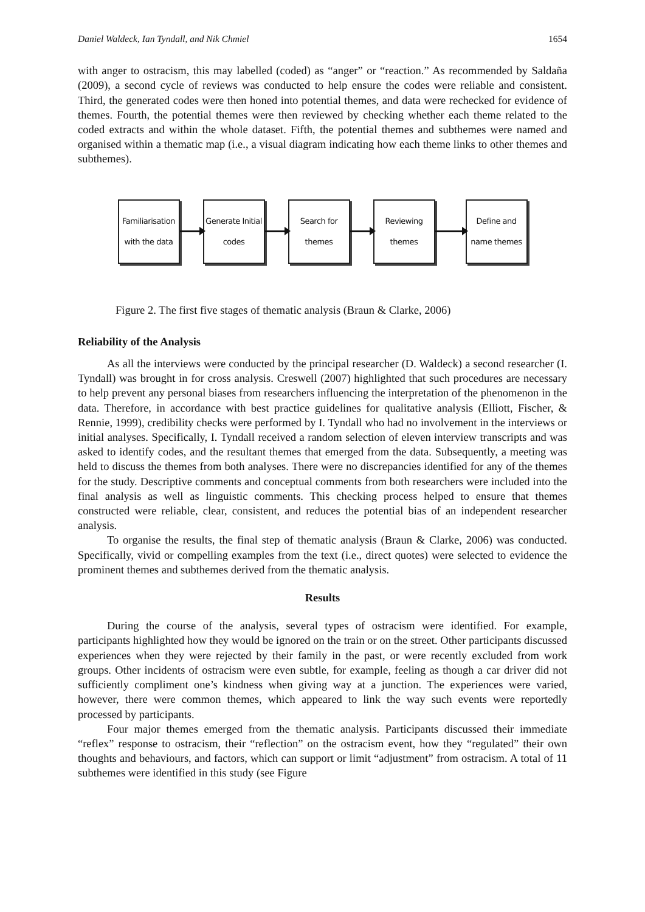Daniel Waldeck, Ian Tyndall, and Nik Chmiel 1654
with anger to ostracism, this may labelled (coded) as “anger” or “reaction.” As recommended by Saldaña (2009), a second cycle of reviews was conducted to help ensure the codes were reliable and consistent. Third, the generated codes were then honed into potential themes, and data were rechecked for evidence of themes. Fourth, the potential themes were then reviewed by checking whether each theme related to the coded extracts and within the whole dataset. Fifth, the potential themes and subthemes were named and organised within a thematic map (i.e., a visual diagram indicating how each theme links to other themes and subthemes).
Familiarisation
with the data
Generate Initial
codes
Search for
themes
Reviewing
themes
Define and
name themes
Figure 2. The first five stages of thematic analysis (Braun & Clarke, 2006)
Reliability of the Analysis
As all the interviews were conducted by the principal researcher (D. Waldeck) a second researcher (I. Tyndall) was brought in for cross analysis. Creswell (2007) highlighted that such procedures are necessary to help prevent any personal biases from researchers influencing the interpretation of the phenomenon in the data. Therefore, in accordance with best practice guidelines for qualitative analysis (Elliott, Fischer, & Rennie, 1999), credibility checks were performed by I. Tyndall who had no involvement in the interviews or initial analyses. Specifically, I. Tyndall received a random selection of eleven interview transcripts and was asked to identify codes, and the resultant themes that emerged from the data. Subsequently, a meeting was held to discuss the themes from both analyses. There were no discrepancies identified for any of the themes for the study. Descriptive comments and conceptual comments from both researchers were included into the final analysis as well as linguistic comments. This checking process helped to ensure that themes constructed were reliable, clear, consistent, and reduces the potential bias of an independent researcher analysis.
To organise the results, the final step of thematic analysis (Braun & Clarke, 2006) was conducted. Specifically, vivid or compelling examples from the text (i.e., direct quotes) were selected to evidence the prominent themes and subthemes derived from the thematic analysis.
Results
During the course of the analysis, several types of ostracism were identified. For example, participants highlighted how they would be ignored on the train or on the street. Other participants discussed experiences when they were rejected by their family in the past, or were recently excluded from work groups. Other incidents of ostracism were even subtle, for example, feeling as though a car driver did not sufficiently compliment one’s kindness when giving way at a junction. The experiences were varied, however, there were common themes, which appeared to link the way such events were reportedly processed by participants.
Four major themes emerged from the thematic analysis. Participants discussed their immediate “reflex” response to ostracism, their “reflection” on the ostracism event, how they “regulated” their own thoughts and behaviours, and factors, which can support or limit “adjustment” from ostracism. A total of 11 subthemes were identified in this study (see Figure